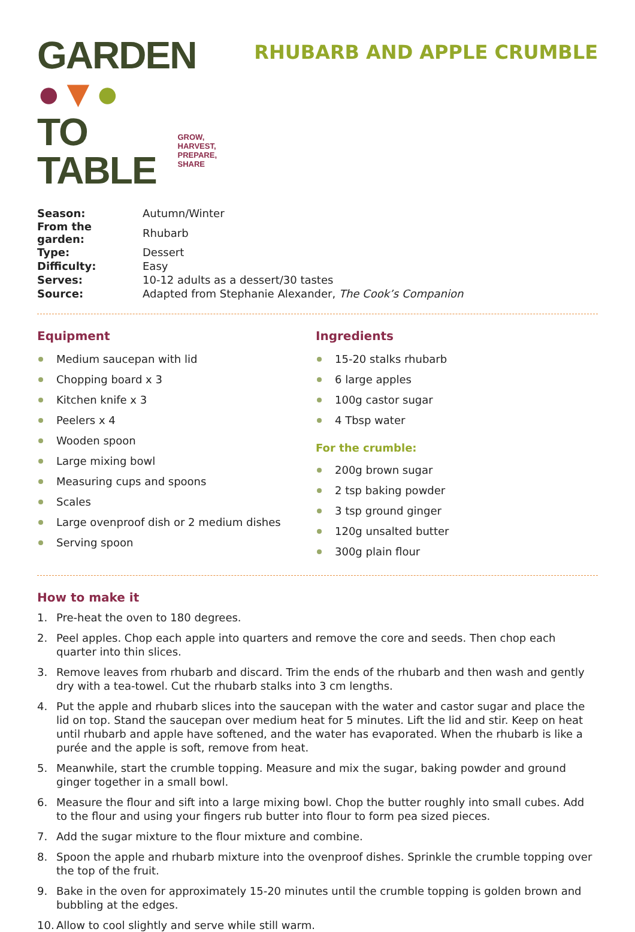GARDEN ●▼●
TO TABLE GROW,
HARVEST,
PREPARE,
SHARE
RHUBARB AND APPLE CRUMBLE
| Season: | Autumn/Winter |
| From the garden: | Rhubarb |
| Type: | Dessert |
| Difficulty: | Easy |
| Serves: | 10-12 adults as a dessert/30 tastes |
| Source: | Adapted from Stephanie Alexander, The Cook’s Companion |
Equipment
Medium saucepan with lid
Chopping board x 3
Kitchen knife x 3
Peelers x 4
Wooden spoon
Large mixing bowl
Measuring cups and spoons
Scales
Large ovenproof dish or 2 medium dishes
Serving spoon
Ingredients
15-20 stalks rhubarb
6 large apples
100g castor sugar
4 Tbsp water
For the crumble:
200g brown sugar
2 tsp baking powder
3 tsp ground ginger
120g unsalted butter
300g plain flour
How to make it
1. Pre-heat the oven to 180 degrees.
2. Peel apples. Chop each apple into quarters and remove the core and seeds. Then chop each quarter into thin slices.
3. Remove leaves from rhubarb and discard. Trim the ends of the rhubarb and then wash and gently dry with a tea-towel. Cut the rhubarb stalks into 3 cm lengths.
4. Put the apple and rhubarb slices into the saucepan with the water and castor sugar and place the lid on top. Stand the saucepan over medium heat for 5 minutes. Lift the lid and stir. Keep on heat until rhubarb and apple have softened, and the water has evaporated. When the rhubarb is like a purée and the apple is soft, remove from heat.
5. Meanwhile, start the crumble topping. Measure and mix the sugar, baking powder and ground ginger together in a small bowl.
6. Measure the flour and sift into a large mixing bowl. Chop the butter roughly into small cubes. Add to the flour and using your fingers rub butter into flour to form pea sized pieces.
7. Add the sugar mixture to the flour mixture and combine.
8. Spoon the apple and rhubarb mixture into the ovenproof dishes. Sprinkle the crumble topping over the top of the fruit.
9. Bake in the oven for approximately 15-20 minutes until the crumble topping is golden brown and bubbling at the edges.
10. Allow to cool slightly and serve while still warm.